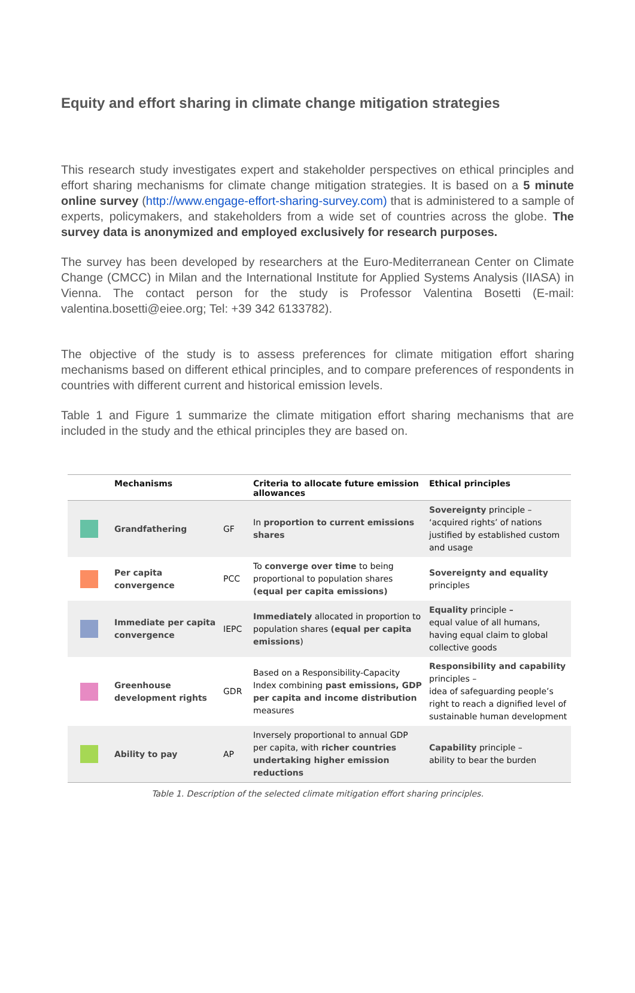Equity and effort sharing in climate change mitigation strategies
This research study investigates expert and stakeholder perspectives on ethical principles and effort sharing mechanisms for climate change mitigation strategies. It is based on a 5 minute online survey (http://www.engage-effort-sharing-survey.com) that is administered to a sample of experts, policymakers, and stakeholders from a wide set of countries across the globe. The survey data is anonymized and employed exclusively for research purposes.
The survey has been developed by researchers at the Euro-Mediterranean Center on Climate Change (CMCC) in Milan and the International Institute for Applied Systems Analysis (IIASA) in Vienna. The contact person for the study is Professor Valentina Bosetti (E-mail: valentina.bosetti@eiee.org; Tel: +39 342 6133782).
The objective of the study is to assess preferences for climate mitigation effort sharing mechanisms based on different ethical principles, and to compare preferences of respondents in countries with different current and historical emission levels.
Table 1 and Figure 1 summarize the climate mitigation effort sharing mechanisms that are included in the study and the ethical principles they are based on.
| | Mechanisms | | Criteria to allocate future emission allowances | Ethical principles |
| --- | --- | --- | --- | --- |
| | Grandfathering | GF | In proportion to current emissions shares | Sovereignty principle – ‘acquired rights’ of nations justified by established custom and usage |
| | Per capita convergence | PCC | To converge over time to being proportional to population shares (equal per capita emissions) | Sovereignty and equality principles |
| | Immediate per capita convergence | IEPC | Immediately allocated in proportion to population shares (equal per capita emissions ) | Equality principle – equal value of all humans, having equal claim to global collective goods |
| | Greenhouse development rights | GDR | Based on a Responsibility-Capacity Index combining past emissions, GDP per capita and income distribution measures | Responsibility and capability principles – idea of safeguarding people’s right to reach a dignified level of sustainable human development |
| | Ability to pay | AP | Inversely proportional to annual GDP per capita, with richer countries undertaking higher emission reductions | Capability principle – ability to bear the burden |
Table 1. Description of the selected climate mitigation effort sharing principles.